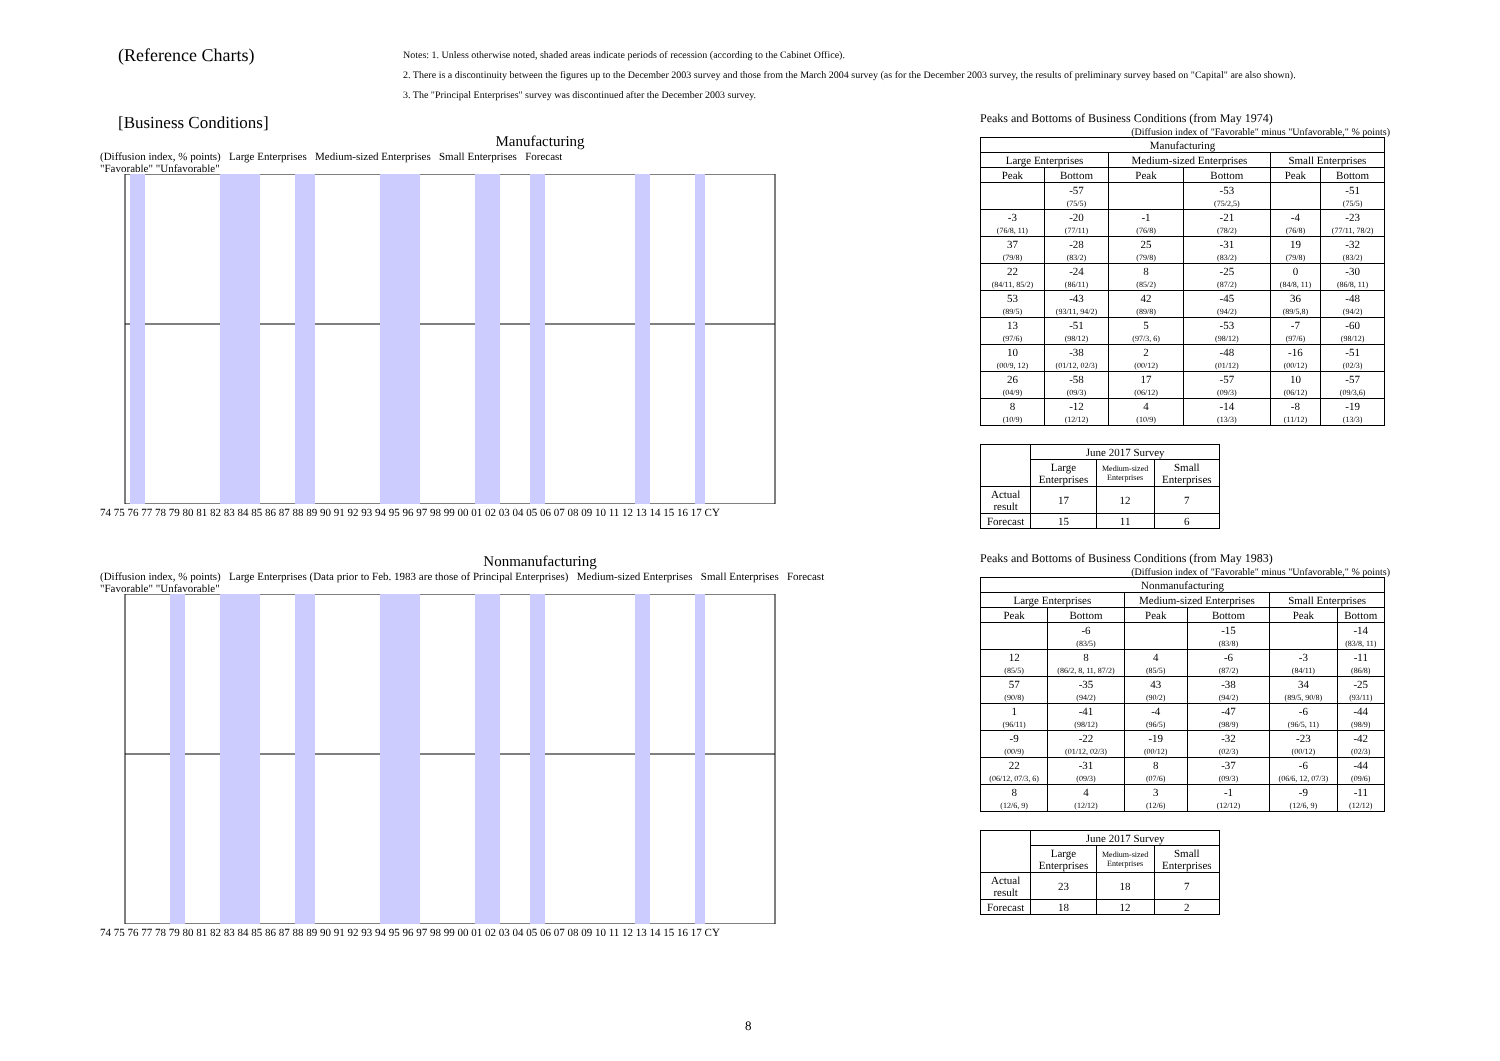(Reference Charts)
Notes: 1. Unless otherwise noted, shaded areas indicate periods of recession (according to the Cabinet Office).
2. There is a discontinuity between the figures up to the December 2003 survey and those from the March 2004 survey (as for the December 2003 survey, the results of preliminary survey based on "Capital" are also shown).
3. The "Principal Enterprises" survey was discontinued after the December 2003 survey.
[Business Conditions]
Manufacturing
(Diffusion index, % points) Large Enterprises Medium-sized Enterprises Small Enterprises Forecast
"Favorable" "Unfavorable"
74 75 76 77 78 79 80 81 82 83 84 85 86 87 88 89 90 91 92 93 94 95 96 97 98 99 00 01 02 03 04 05 06 07 08 09 10 11 12 13 14 15 16 17 CY
Nonmanufacturing
(Diffusion index, % points) Large Enterprises (Data prior to Feb. 1983 are those of Principal Enterprises) Medium-sized Enterprises Small Enterprises Forecast
"Favorable" "Unfavorable"
74 75 76 77 78 79 80 81 82 83 84 85 86 87 88 89 90 91 92 93 94 95 96 97 98 99 00 01 02 03 04 05 06 07 08 09 10 11 12 13 14 15 16 17 CY
Peaks and Bottoms of Business Conditions (from May 1974)
(Diffusion index of "Favorable" minus "Unfavorable," % points)
| Manufacturing | | | | | |
| --- | --- | --- | --- | --- | --- |
| Large Enterprises | | Medium-sized Enterprises | | Small Enterprises | |
| Peak | Bottom | Peak | Bottom | Peak | Bottom |
| | -57 (75/5) | | -53 (75/2,5) | | -51 (75/5) |
| -3 (76/8, 11) | -20 (77/11) | -1 (76/8) | -21 (78/2) | -4 (76/8) | -23 (77/11, 78/2) |
| 37 (79/8) | -28 (83/2) | 25 (79/8) | -31 (83/2) | 19 (79/8) | -32 (83/2) |
| 22 (84/11, 85/2) | -24 (86/11) | 8 (85/2) | -25 (87/2) | 0 (84/8, 11) | -30 (86/8, 11) |
| 53 (89/5) | -43 (93/11, 94/2) | 42 (89/8) | -45 (94/2) | 36 (89/5,8) | -48 (94/2) |
| 13 (97/6) | -51 (98/12) | 5 (97/3, 6) | -53 (98/12) | -7 (97/6) | -60 (98/12) |
| 10 (00/9, 12) | -38 (01/12, 02/3) | 2 (00/12) | -48 (01/12) | -16 (00/12) | -51 (02/3) |
| 26 (04/9) | -58 (09/3) | 17 (06/12) | -57 (09/3) | 10 (06/12) | -57 (09/3,6) |
| 8 (10/9) | -12 (12/12) | 4 (10/9) | -14 (13/3) | -8 (11/12) | -19 (13/3) |
| | June 2017 Survey | | |
| | Large Enterprises | Medium-sized Enterprises | Small Enterprises |
| Actual result | 17 | 12 | 7 |
| Forecast | 15 | 11 | 6 |
Peaks and Bottoms of Business Conditions (from May 1983)
(Diffusion index of "Favorable" minus "Unfavorable," % points)
| Nonmanufacturing | | | | | |
| --- | --- | --- | --- | --- | --- |
| Large Enterprises | | Medium-sized Enterprises | | Small Enterprises | |
| Peak | Bottom | Peak | Bottom | Peak | Bottom |
| | -6 (83/5) | | -15 (83/8) | | -14 (83/8, 11) |
| 12 (85/5) | 8 (86/2, 8, 11, 87/2) | 4 (85/5) | -6 (87/2) | -3 (84/11) | -11 (86/8) |
| 57 (90/8) | -35 (94/2) | 43 (90/2) | -38 (94/2) | 34 (89/5, 90/8) | -25 (93/11) |
| 1 (96/11) | -41 (98/12) | -4 (96/5) | -47 (98/9) | -6 (96/5, 11) | -44 (98/9) |
| -9 (00/9) | -22 (01/12, 02/3) | -19 (00/12) | -32 (02/3) | -23 (00/12) | -42 (02/3) |
| 22 (06/12, 07/3, 6) | -31 (09/3) | 8 (07/6) | -37 (09/3) | -6 (06/6, 12, 07/3) | -44 (09/6) |
| 8 (12/6, 9) | 4 (12/12) | 3 (12/6) | -1 (12/12) | -9 (12/6, 9) | -11 (12/12) |
| | June 2017 Survey | | |
| | Large Enterprises | Medium-sized Enterprises | Small Enterprises |
| Actual result | 23 | 18 | 7 |
| Forecast | 18 | 12 | 2 |
8